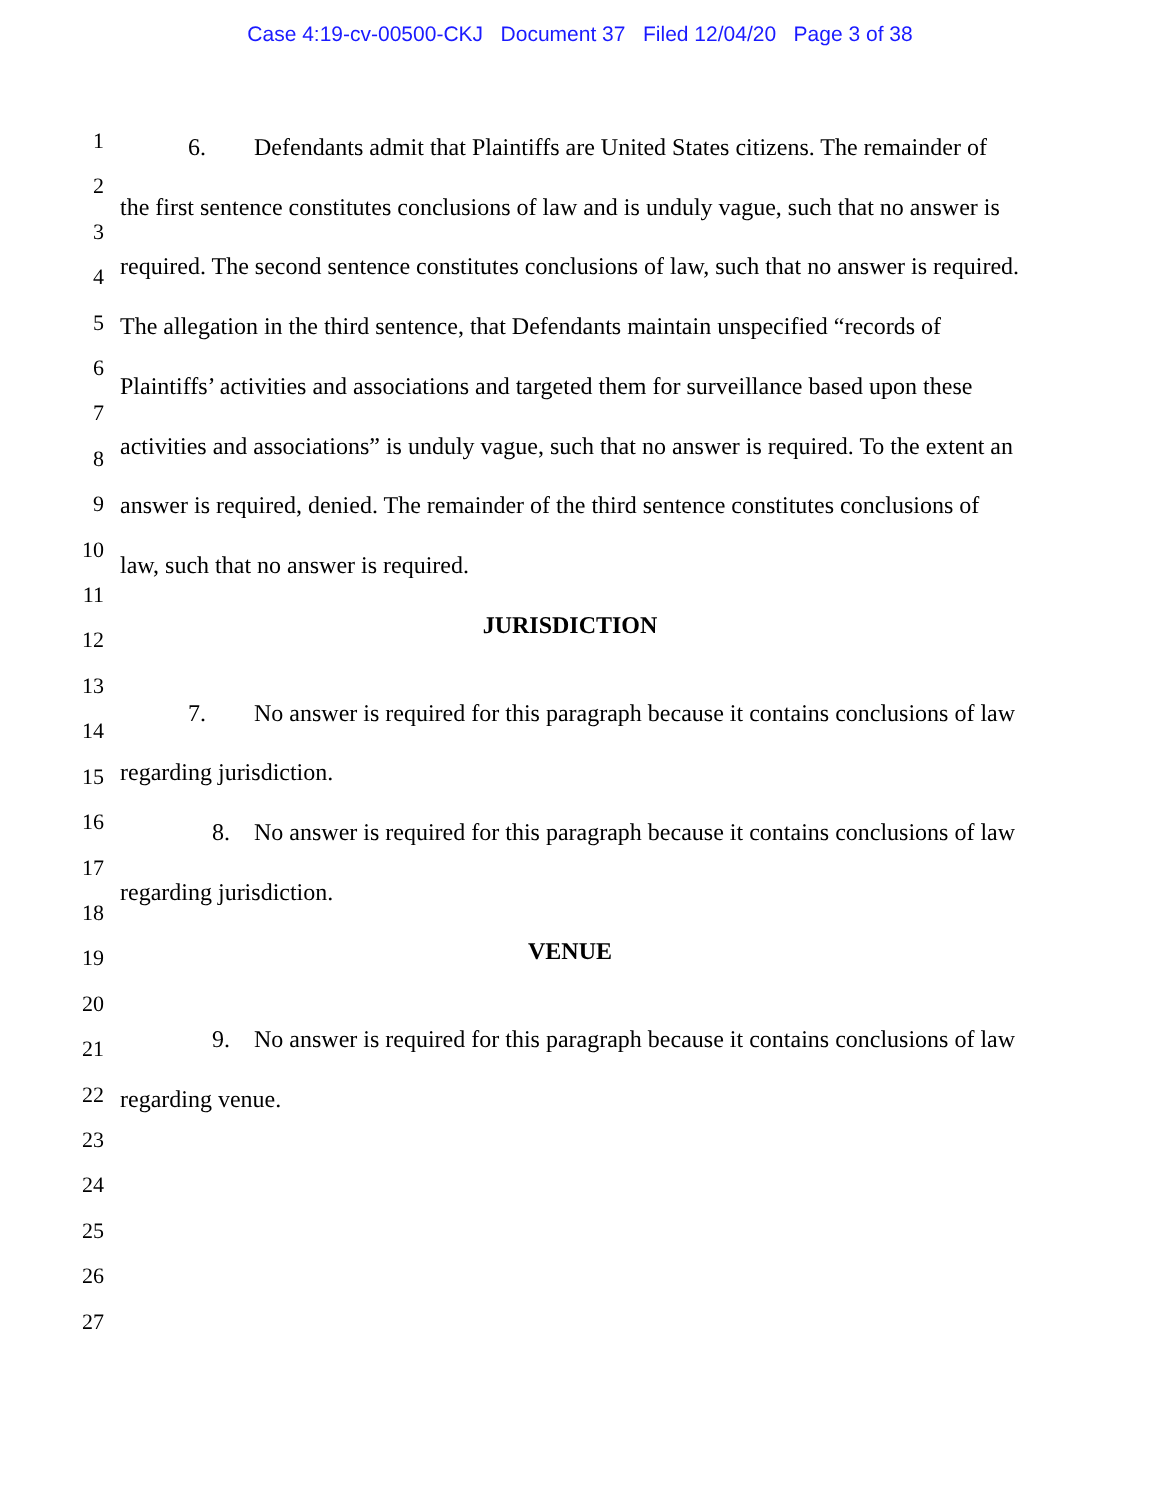Case 4:19-cv-00500-CKJ Document 37 Filed 12/04/20 Page 3 of 38
1
2
3
4
5
6
7
8
9
10
11
12
13
14
15
16
17
18
19
20
21
22
23
24
25
26
27
6. Defendants admit that Plaintiffs are United States citizens. The remainder of the first sentence constitutes conclusions of law and is unduly vague, such that no answer is required. The second sentence constitutes conclusions of law, such that no answer is required. The allegation in the third sentence, that Defendants maintain unspecified “records of Plaintiffs’ activities and associations and targeted them for surveillance based upon these activities and associations” is unduly vague, such that no answer is required. To the extent an answer is required, denied. The remainder of the third sentence constitutes conclusions of law, such that no answer is required.
JURISDICTION
7. No answer is required for this paragraph because it contains conclusions of law regarding jurisdiction.
8. No answer is required for this paragraph because it contains conclusions of law regarding jurisdiction.
VENUE
9. No answer is required for this paragraph because it contains conclusions of law regarding venue.